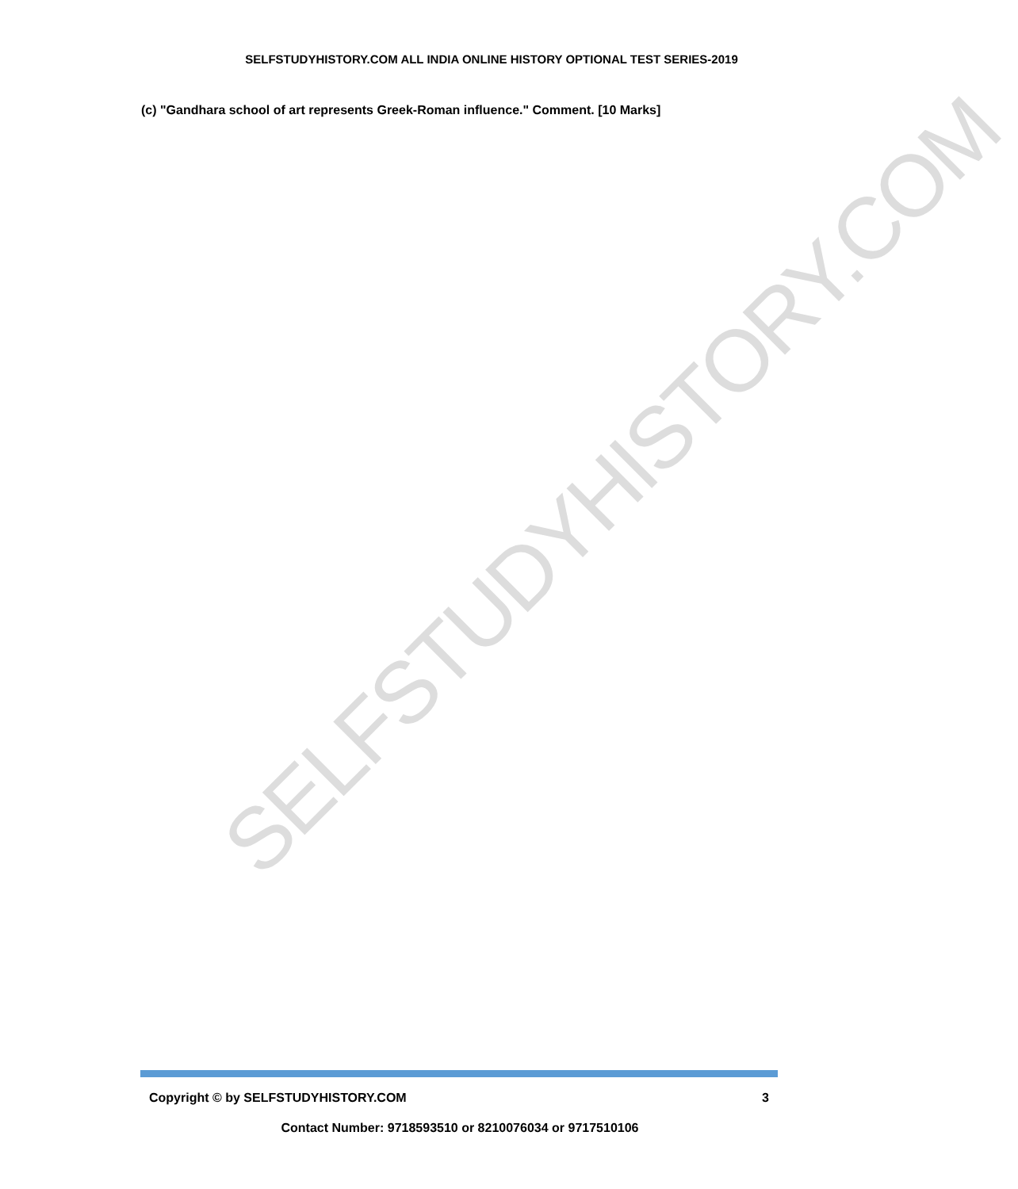SELFSTUDYHISTORY.COM ALL INDIA ONLINE HISTORY OPTIONAL TEST SERIES-2019
(c) "Gandhara school of art represents Greek-Roman influence." Comment. [10 Marks]
SELFSTUDYHISTORY.COM
Copyright © by SELFSTUDYHISTORY.COM 3
Contact Number: 9718593510 or 8210076034 or 9717510106